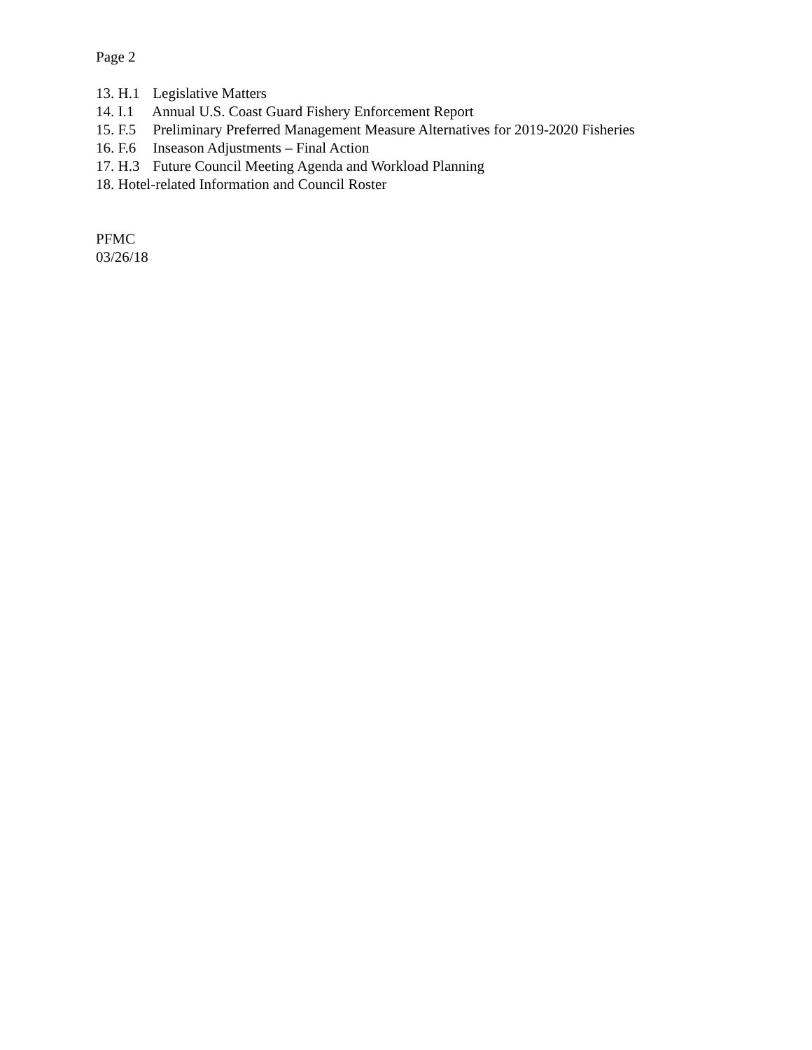Page 2
13. H.1 Legislative Matters
14. I.1 Annual U.S. Coast Guard Fishery Enforcement Report
15. F.5 Preliminary Preferred Management Measure Alternatives for 2019-2020 Fisheries
16. F.6 Inseason Adjustments – Final Action
17. H.3 Future Council Meeting Agenda and Workload Planning
18. Hotel-related Information and Council Roster
PFMC
03/26/18